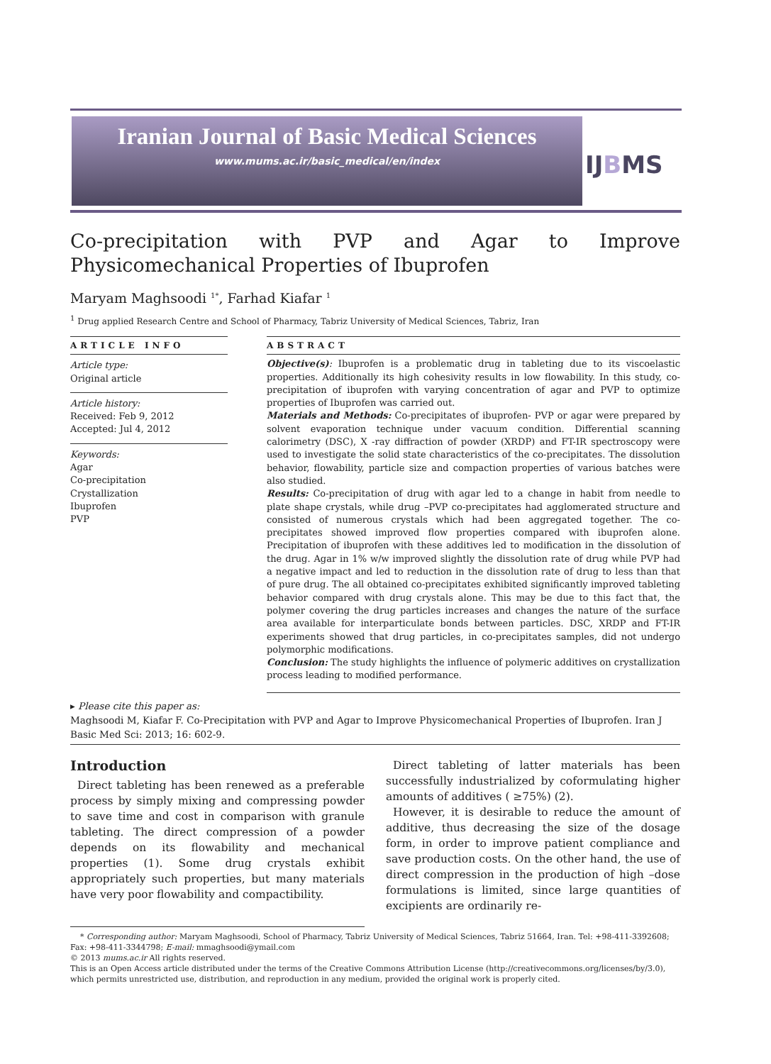Iranian Journal of Basic Medical Sciences
www.mums.ac.ir/basic_medical/en/index
IJBMS
Co-precipitation with PVP and Agar to Improve Physicomechanical Properties of Ibuprofen
Maryam Maghsoodi <sup>1*</sup>, Farhad Kiafar <sup>1</sup>
<sup>1</sup> Drug applied Research Centre and School of Pharmacy, Tabriz University of Medical Sciences, Tabriz, Iran
ARTICLE INFO
Article type:
Original article
Article history:
Received: Feb 9, 2012
Accepted: Jul 4, 2012
Keywords:
Agar
Co-precipitation
Crystallization
Ibuprofen
PVP
ABSTRACT
Objective(s): Ibuprofen is a problematic drug in tableting due to its viscoelastic properties. Additionally its high cohesivity results in low flowability. In this study, co-precipitation of ibuprofen with varying concentration of agar and PVP to optimize properties of Ibuprofen was carried out.
Materials and Methods: Co-precipitates of ibuprofen- PVP or agar were prepared by solvent evaporation technique under vacuum condition. Differential scanning calorimetry (DSC), X -ray diffraction of powder (XRDP) and FT-IR spectroscopy were used to investigate the solid state characteristics of the co-precipitates. The dissolution behavior, flowability, particle size and compaction properties of various batches were also studied.
Results: Co-precipitation of drug with agar led to a change in habit from needle to plate shape crystals, while drug –PVP co-precipitates had agglomerated structure and consisted of numerous crystals which had been aggregated together. The co-precipitates showed improved flow properties compared with ibuprofen alone. Precipitation of ibuprofen with these additives led to modification in the dissolution of the drug. Agar in 1% w/w improved slightly the dissolution rate of drug while PVP had a negative impact and led to reduction in the dissolution rate of drug to less than that of pure drug. The all obtained co-precipitates exhibited significantly improved tableting behavior compared with drug crystals alone. This may be due to this fact that, the polymer covering the drug particles increases and changes the nature of the surface area available for interparticulate bonds between particles. DSC, XRDP and FT-IR experiments showed that drug particles, in co-precipitates samples, did not undergo polymorphic modifications.
Conclusion: The study highlights the influence of polymeric additives on crystallization process leading to modified performance.
▸ Please cite this paper as:
Maghsoodi M, Kiafar F. Co-Precipitation with PVP and Agar to Improve Physicomechanical Properties of Ibuprofen. Iran J Basic Med Sci: 2013; 16: 602-9.
Introduction
Direct tableting has been renewed as a preferable process by simply mixing and compressing powder to save time and cost in comparison with granule tableting. The direct compression of a powder depends on its flowability and mechanical properties (1). Some drug crystals exhibit appropriately such properties, but many materials have very poor flowability and compactibility.
Direct tableting of latter materials has been successfully industrialized by coformulating higher amounts of additives ( ≥75%) (2).
However, it is desirable to reduce the amount of additive, thus decreasing the size of the dosage form, in order to improve patient compliance and save production costs. On the other hand, the use of direct compression in the production of high –dose formulations is limited, since large quantities of excipients are ordinarily re-
* Corresponding author: Maryam Maghsoodi, School of Pharmacy, Tabriz University of Medical Sciences, Tabriz 51664, Iran. Tel: +98-411-3392608; Fax: +98-411-3344798; E-mail: mmaghsoodi@ymail.com
© 2013 mums.ac.ir All rights reserved.
This is an Open Access article distributed under the terms of the Creative Commons Attribution License (http://creativecommons.org/licenses/by/3.0), which permits unrestricted use, distribution, and reproduction in any medium, provided the original work is properly cited.